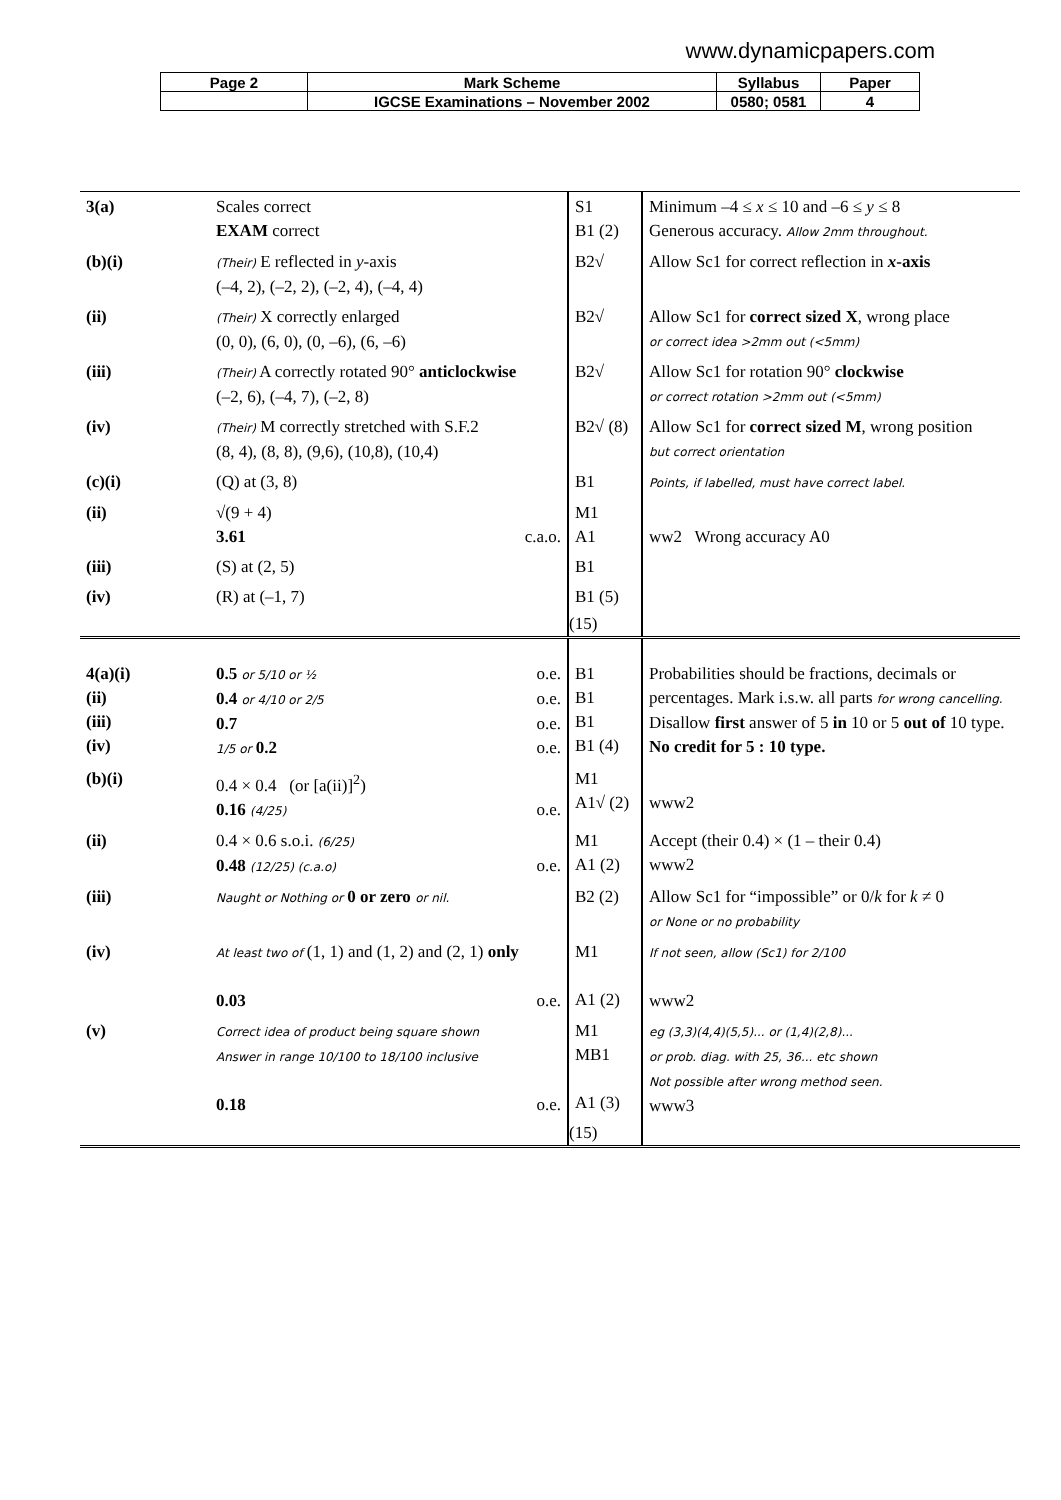www.dynamicpapers.com
| Page 2 | Mark Scheme | Syllabus | Paper |
| | IGCSE Examinations – November 2002 | 0580; 0581 | 4 |
| 3(a) | Scales correct EXAM correct | S1 B1 (2) | Minimum –4 ≤ x ≤ 10 and –6 ≤ y ≤ 8 Generous accuracy. Allow 2mm throughout. |
| (b)(i) | (Their) E reflected in y -axis (–4, 2), (–2, 2), (–2, 4), (–4, 4) | B2√ | Allow Sc1 for correct reflection in x -axis |
| (ii) | (Their) X correctly enlarged (0, 0), (6, 0), (0, –6), (6, –6) | B2√ | Allow Sc1 for correct sized X , wrong place or correct idea >2mm out (<5mm) |
| (iii) | (Their) A correctly rotated 90° anticlockwise (–2, 6), (–4, 7), (–2, 8) | B2√ | Allow Sc1 for rotation 90° clockwise or correct rotation >2mm out (<5mm) |
| (iv) | (Their) M correctly stretched with S.F.2 (8, 4), (8, 8), (9,6), (10,8), (10,4) | B2√ (8) | Allow Sc1 for correct sized M , wrong position but correct orientation |
| (c)(i) | (Q) at (3, 8) | B1 | Points, if labelled, must have correct label. |
| (ii) | √(9 + 4) 3.61 c.a.o. | M1 A1 | ww2 Wrong accuracy A0 |
| (iii) | (S) at (2, 5) | B1 | |
| (iv) | (R) at (–1, 7) | B1 (5) | |
| | | (15) | |
| 4(a)(i) (ii) (iii) (iv) | 0.5 or 5/10 or ½ o.e. 0.4 or 4/10 or 2/5 o.e. 0.7 o.e. 1/5 or 0.2 o.e. | B1 B1 B1 B1 (4) | Probabilities should be fractions, decimals or percentages. Mark i.s.w. all parts for wrong cancelling. Disallow first answer of 5 in 10 or 5 out of 10 type. No credit for 5 : 10 type. |
| (b)(i) | 0.4 × 0.4 (or [a(ii)]<sup>2</sup>) 0.16 (4/25) o.e. | M1 A1√ (2) | www2 |
| (ii) | 0.4 × 0.6 s.o.i. (6/25) 0.48 (12/25) (c.a.o) o.e. | M1 A1 (2) | Accept (their 0.4) × (1 – their 0.4) www2 |
| (iii) | Naught or Nothing or 0 or zero or nil. | B2 (2) | Allow Sc1 for “impossible” or 0/ k for k ≠ 0 or None or no probability |
| (iv) | At least two of (1, 1) and (1, 2) and (2, 1) only 0.03 o.e. | M1 A1 (2) | If not seen, allow (Sc1) for 2/100 www2 |
| (v) | Correct idea of product being square shown Answer in range 10/100 to 18/100 inclusive 0.18 o.e. | M1 MB1 A1 (3) | eg (3,3)(4,4)(5,5)... or (1,4)(2,8)... or prob. diag. with 25, 36... etc shown Not possible after wrong method seen. www3 |
| | | (15) | |